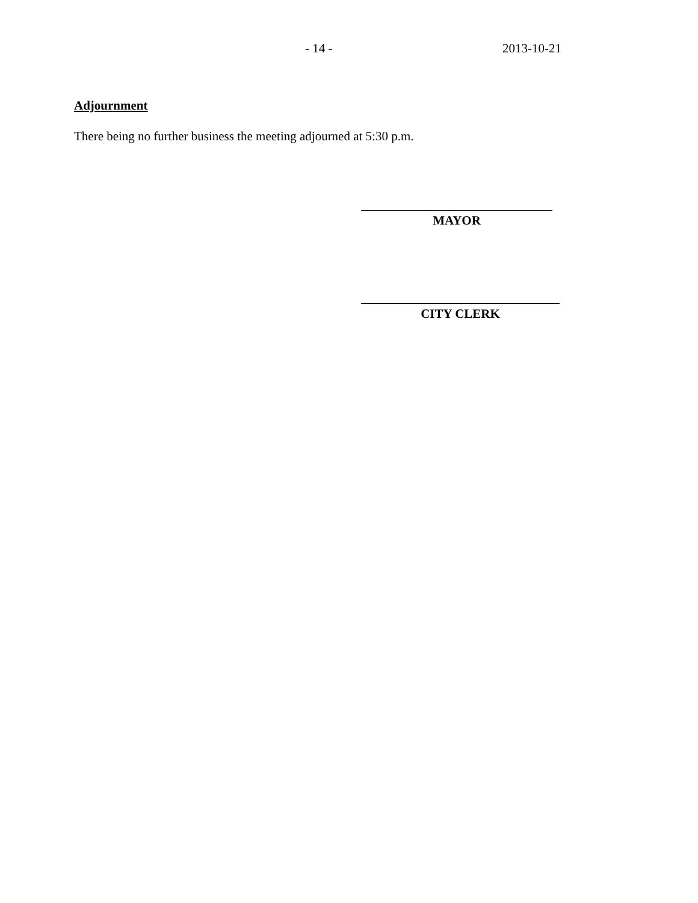- 14 - 2013-10-21
Adjournment
There being no further business the meeting adjourned at 5:30 p.m.
MAYOR
CITY CLERK